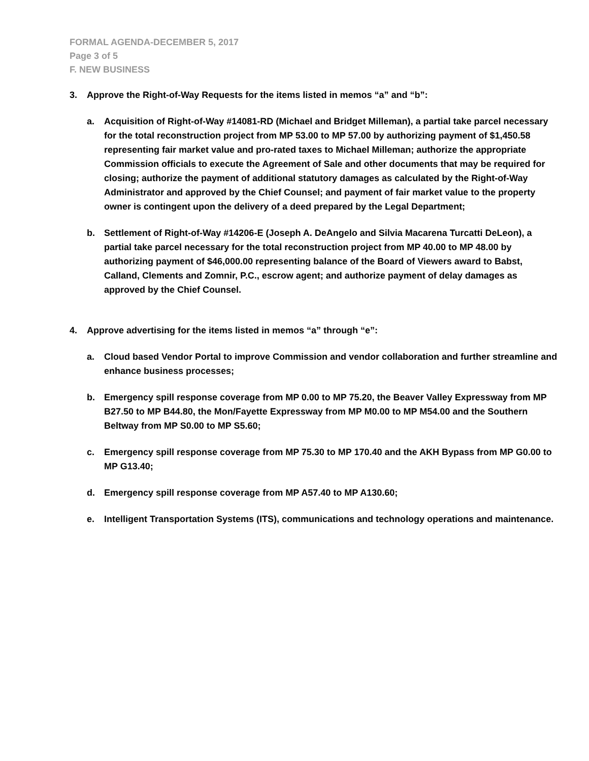FORMAL AGENDA-DECEMBER 5, 2017
Page 3 of 5
F. NEW BUSINESS
3. Approve the Right-of-Way Requests for the items listed in memos “a” and “b”:
a. Acquisition of Right-of-Way #14081-RD (Michael and Bridget Milleman), a partial take parcel necessary for the total reconstruction project from MP 53.00 to MP 57.00 by authorizing payment of $1,450.58 representing fair market value and pro-rated taxes to Michael Milleman; authorize the appropriate Commission officials to execute the Agreement of Sale and other documents that may be required for closing; authorize the payment of additional statutory damages as calculated by the Right-of-Way Administrator and approved by the Chief Counsel; and payment of fair market value to the property owner is contingent upon the delivery of a deed prepared by the Legal Department;
b. Settlement of Right-of-Way #14206-E (Joseph A. DeAngelo and Silvia Macarena Turcatti DeLeon), a partial take parcel necessary for the total reconstruction project from MP 40.00 to MP 48.00 by authorizing payment of $46,000.00 representing balance of the Board of Viewers award to Babst, Calland, Clements and Zomnir, P.C., escrow agent; and authorize payment of delay damages as approved by the Chief Counsel.
4. Approve advertising for the items listed in memos “a” through “e”:
a. Cloud based Vendor Portal to improve Commission and vendor collaboration and further streamline and enhance business processes;
b. Emergency spill response coverage from MP 0.00 to MP 75.20, the Beaver Valley Expressway from MP B27.50 to MP B44.80, the Mon/Fayette Expressway from MP M0.00 to MP M54.00 and the Southern Beltway from MP S0.00 to MP S5.60;
c. Emergency spill response coverage from MP 75.30 to MP 170.40 and the AKH Bypass from MP G0.00 to MP G13.40;
d. Emergency spill response coverage from MP A57.40 to MP A130.60;
e. Intelligent Transportation Systems (ITS), communications and technology operations and maintenance.